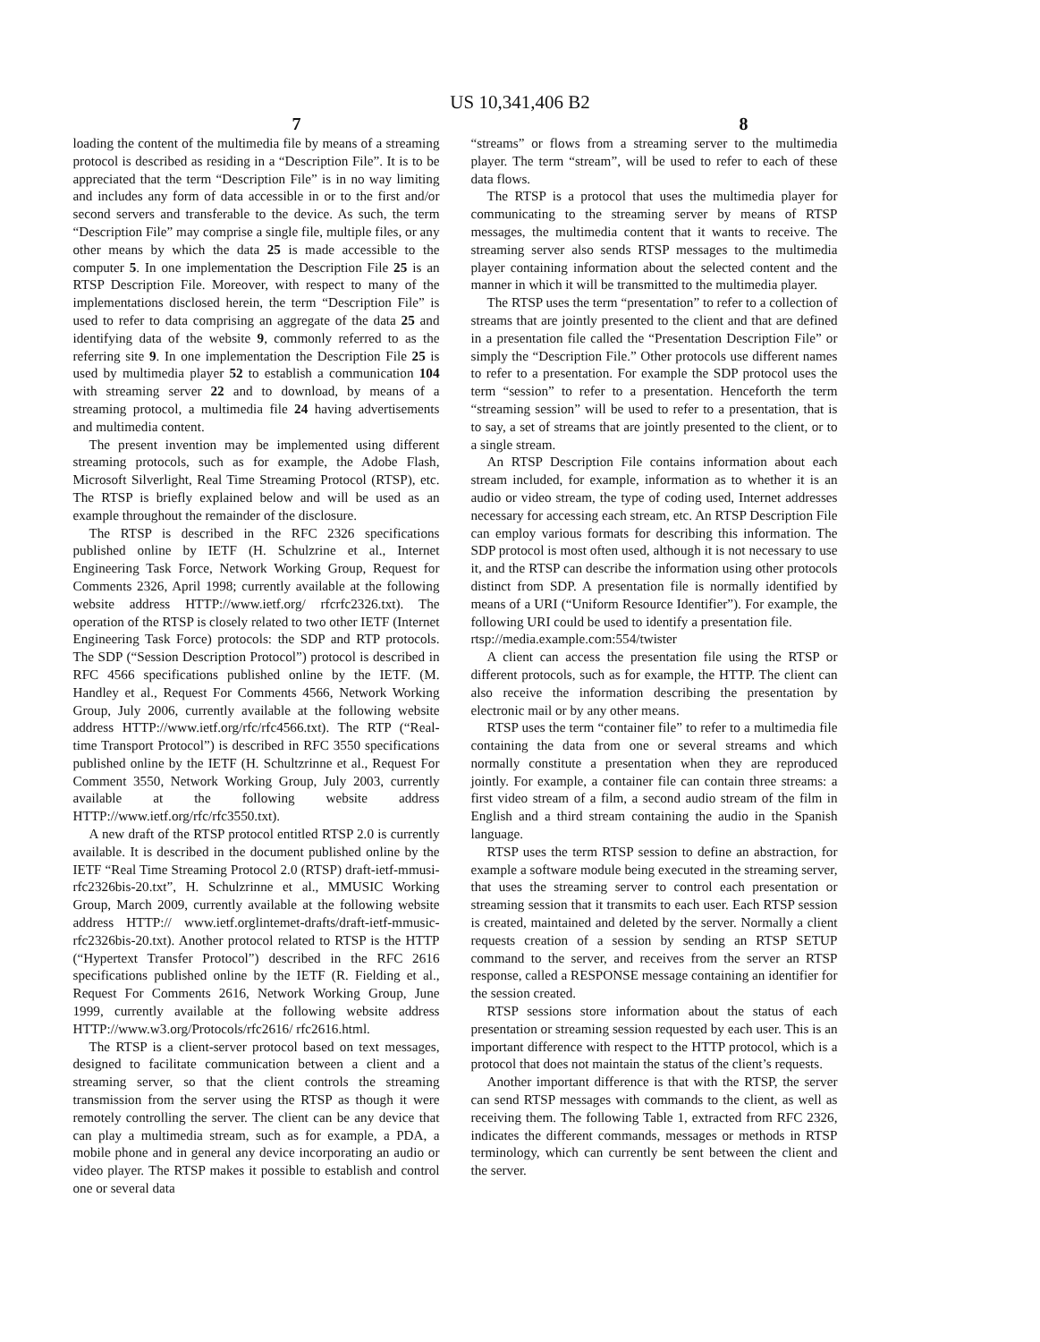US 10,341,406 B2
7 8
loading the content of the multimedia file by means of a streaming protocol is described as residing in a “Description File”. It is to be appreciated that the term “Description File” is in no way limiting and includes any form of data accessible in or to the first and/or second servers and transferable to the device. As such, the term “Description File” may comprise a single file, multiple files, or any other means by which the data 25 is made accessible to the computer 5. In one implementation the Description File 25 is an RTSP Description File. Moreover, with respect to many of the implementations disclosed herein, the term “Description File” is used to refer to data comprising an aggregate of the data 25 and identifying data of the website 9, commonly referred to as the referring site 9. In one implementation the Description File 25 is used by multimedia player 52 to establish a communication 104 with streaming server 22 and to download, by means of a streaming protocol, a multimedia file 24 having advertisements and multimedia content.
The present invention may be implemented using different streaming protocols, such as for example, the Adobe Flash, Microsoft Silverlight, Real Time Streaming Protocol (RTSP), etc. The RTSP is briefly explained below and will be used as an example throughout the remainder of the disclosure.
The RTSP is described in the RFC 2326 specifications published online by IETF (H. Schulzrine et al., Internet Engineering Task Force, Network Working Group, Request for Comments 2326, April 1998; currently available at the following website address HTTP://www.ietf.org/ rfcrfc2326.txt). The operation of the RTSP is closely related to two other IETF (Internet Engineering Task Force) protocols: the SDP and RTP protocols. The SDP (“Session Description Protocol”) protocol is described in RFC 4566 specifications published online by the IETF. (M. Handley et al., Request For Comments 4566, Network Working Group, July 2006, currently available at the following website address HTTP://www.ietf.org/rfc/rfc4566.txt). The RTP (“Real-time Transport Protocol”) is described in RFC 3550 specifications published online by the IETF (H. Schultzrinne et al., Request For Comment 3550, Network Working Group, July 2003, currently available at the following website address HTTP://www.ietf.org/rfc/rfc3550.txt).
A new draft of the RTSP protocol entitled RTSP 2.0 is currently available. It is described in the document published online by the IETF “Real Time Streaming Protocol 2.0 (RTSP) draft-ietf-mmusi-rfc2326bis-20.txt”, H. Schulzrinne et al., MMUSIC Working Group, March 2009, currently available at the following website address HTTP:// www.ietf.orglintemet-drafts/draft-ietf-mmusic-rfc2326bis-20.txt). Another protocol related to RTSP is the HTTP (“Hypertext Transfer Protocol”) described in the RFC 2616 specifications published online by the IETF (R. Fielding et al., Request For Comments 2616, Network Working Group, June 1999, currently available at the following website address HTTP://www.w3.org/Protocols/rfc2616/ rfc2616.html.
The RTSP is a client-server protocol based on text messages, designed to facilitate communication between a client and a streaming server, so that the client controls the streaming transmission from the server using the RTSP as though it were remotely controlling the server. The client can be any device that can play a multimedia stream, such as for example, a PDA, a mobile phone and in general any device incorporating an audio or video player. The RTSP makes it possible to establish and control one or several data
“streams” or flows from a streaming server to the multimedia player. The term “stream”, will be used to refer to each of these data flows.
The RTSP is a protocol that uses the multimedia player for communicating to the streaming server by means of RTSP messages, the multimedia content that it wants to receive. The streaming server also sends RTSP messages to the multimedia player containing information about the selected content and the manner in which it will be transmitted to the multimedia player.
The RTSP uses the term “presentation” to refer to a collection of streams that are jointly presented to the client and that are defined in a presentation file called the “Presentation Description File” or simply the “Description File.” Other protocols use different names to refer to a presentation. For example the SDP protocol uses the term “session” to refer to a presentation. Henceforth the term “streaming session” will be used to refer to a presentation, that is to say, a set of streams that are jointly presented to the client, or to a single stream.
An RTSP Description File contains information about each stream included, for example, information as to whether it is an audio or video stream, the type of coding used, Internet addresses necessary for accessing each stream, etc. An RTSP Description File can employ various formats for describing this information. The SDP protocol is most often used, although it is not necessary to use it, and the RTSP can describe the information using other protocols distinct from SDP. A presentation file is normally identified by means of a URI (“Uniform Resource Identifier”). For example, the following URI could be used to identify a presentation file.
rtsp://media.example.com:554/twister
A client can access the presentation file using the RTSP or different protocols, such as for example, the HTTP. The client can also receive the information describing the presentation by electronic mail or by any other means.
RTSP uses the term “container file” to refer to a multimedia file containing the data from one or several streams and which normally constitute a presentation when they are reproduced jointly. For example, a container file can contain three streams: a first video stream of a film, a second audio stream of the film in English and a third stream containing the audio in the Spanish language.
RTSP uses the term RTSP session to define an abstraction, for example a software module being executed in the streaming server, that uses the streaming server to control each presentation or streaming session that it transmits to each user. Each RTSP session is created, maintained and deleted by the server. Normally a client requests creation of a session by sending an RTSP SETUP command to the server, and receives from the server an RTSP response, called a RESPONSE message containing an identifier for the session created.
RTSP sessions store information about the status of each presentation or streaming session requested by each user. This is an important difference with respect to the HTTP protocol, which is a protocol that does not maintain the status of the client’s requests.
Another important difference is that with the RTSP, the server can send RTSP messages with commands to the client, as well as receiving them. The following Table 1, extracted from RFC 2326, indicates the different commands, messages or methods in RTSP terminology, which can currently be sent between the client and the server.